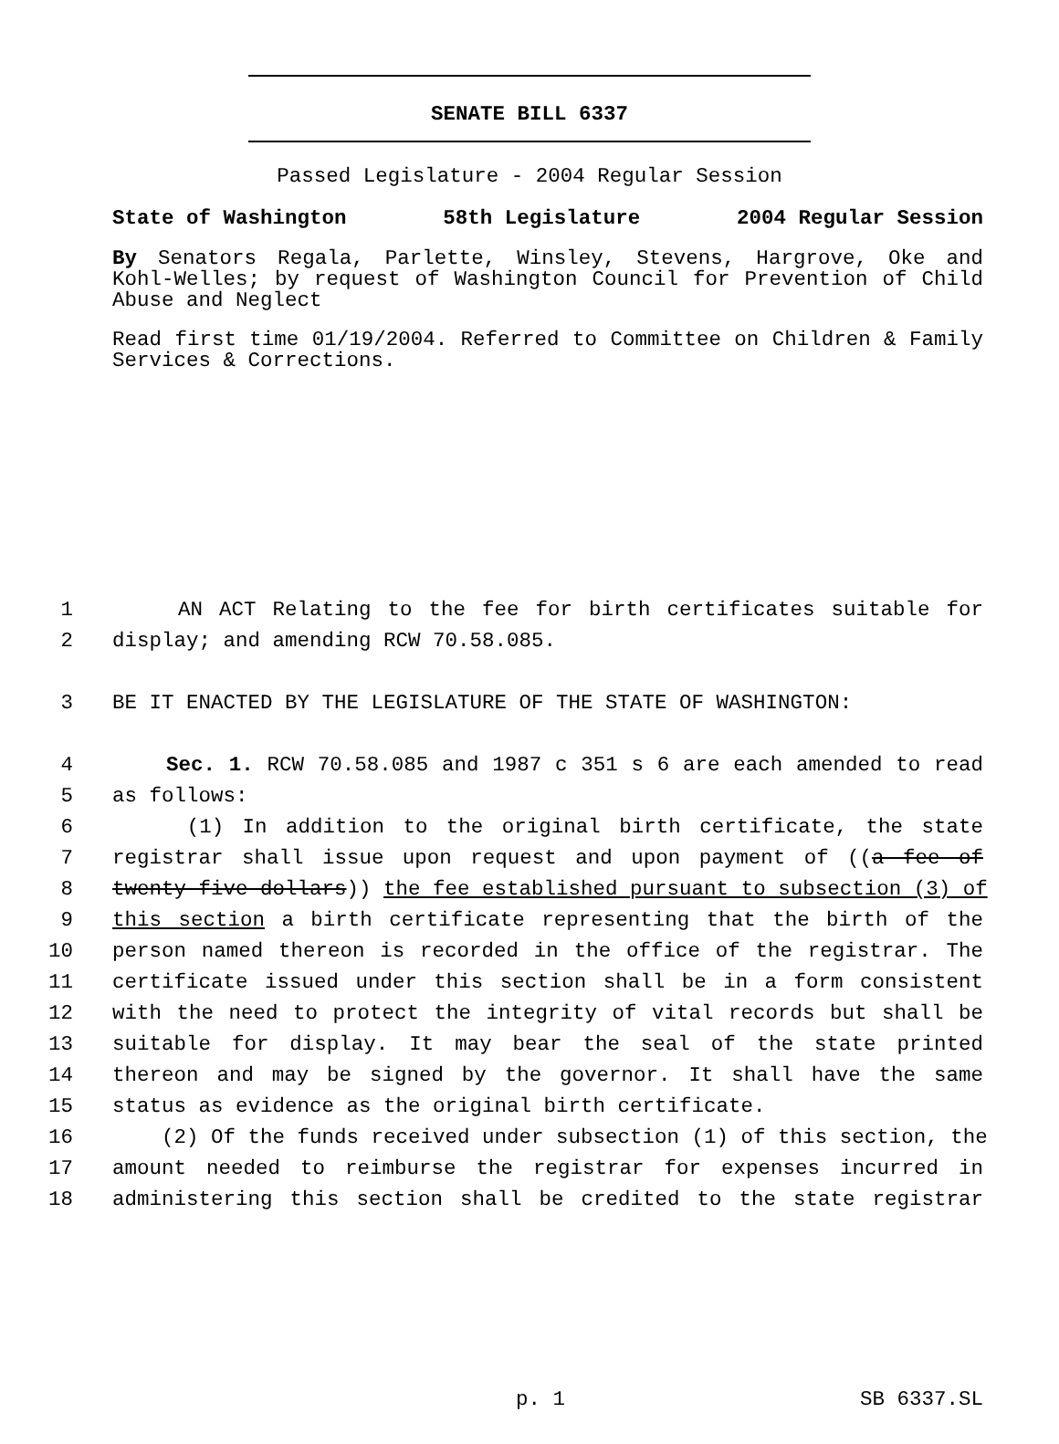SENATE BILL 6337
Passed Legislature - 2004 Regular Session
State of Washington 58th Legislature 2004 Regular Session
By Senators Regala, Parlette, Winsley, Stevens, Hargrove, Oke and Kohl-Welles; by request of Washington Council for Prevention of Child Abuse and Neglect
Read first time 01/19/2004. Referred to Committee on Children & Family Services & Corrections.
1 AN ACT Relating to the fee for birth certificates suitable for
2 display; and amending RCW 70.58.085.
3 BE IT ENACTED BY THE LEGISLATURE OF THE STATE OF WASHINGTON:
4 Sec. 1. RCW 70.58.085 and 1987 c 351 s 6 are each amended to read
5 as follows:
6 (1) In addition to the original birth certificate, the state
7 registrar shall issue upon request and upon payment of ((a fee of
8 twenty-five dollars)) the fee established pursuant to subsection (3) of
9 this section a birth certificate representing that the birth of the
10 person named thereon is recorded in the office of the registrar. The
11 certificate issued under this section shall be in a form consistent
12 with the need to protect the integrity of vital records but shall be
13 suitable for display. It may bear the seal of the state printed
14 thereon and may be signed by the governor. It shall have the same
15 status as evidence as the original birth certificate.
16 (2) Of the funds received under subsection (1) of this section, the
17 amount needed to reimburse the registrar for expenses incurred in
18 administering this section shall be credited to the state registrar
p. 1 SB 6337.SL